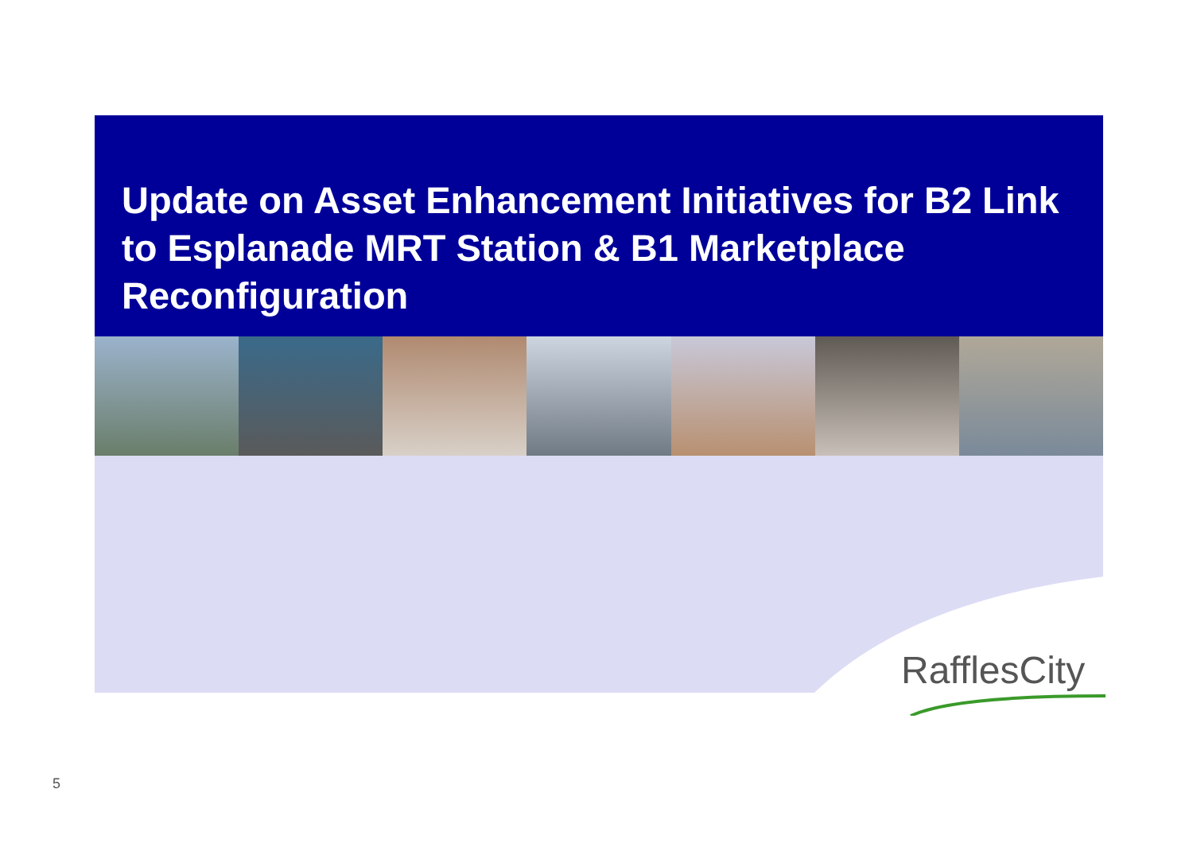Update on Asset Enhancement Initiatives for B2 Link to Esplanade MRT Station & B1 Marketplace Reconfiguration
RafflesCity
5